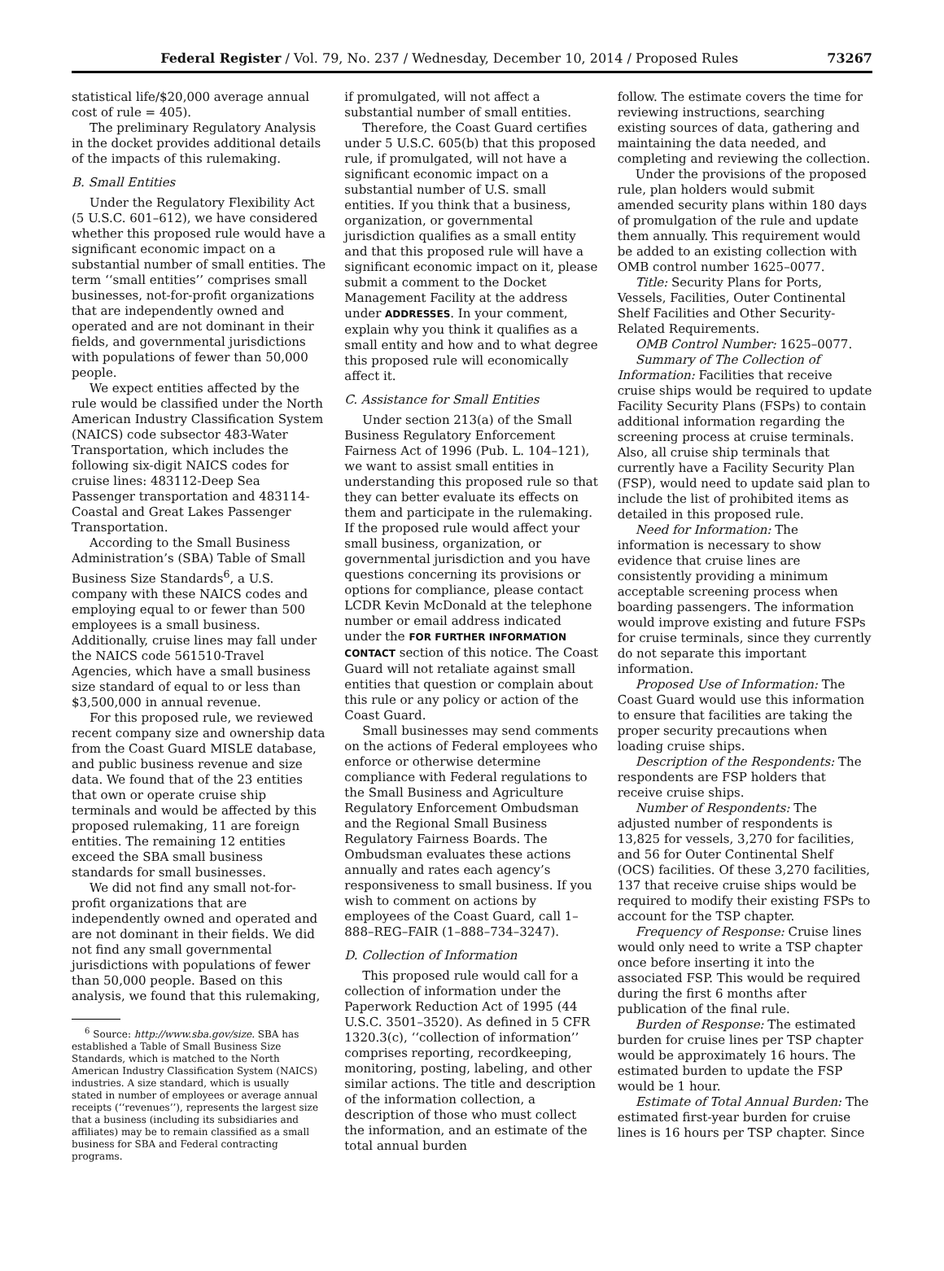Federal Register / Vol. 79, No. 237 / Wednesday, December 10, 2014 / Proposed Rules 73267
statistical life/$20,000 average annual cost of rule = 405).
The preliminary Regulatory Analysis in the docket provides additional details of the impacts of this rulemaking.
B. Small Entities
Under the Regulatory Flexibility Act (5 U.S.C. 601–612), we have considered whether this proposed rule would have a significant economic impact on a substantial number of small entities. The term ‘‘small entities’’ comprises small businesses, not-for-profit organizations that are independently owned and operated and are not dominant in their fields, and governmental jurisdictions with populations of fewer than 50,000 people.
We expect entities affected by the rule would be classified under the North American Industry Classification System (NAICS) code subsector 483-Water Transportation, which includes the following six-digit NAICS codes for cruise lines: 483112-Deep Sea Passenger transportation and 483114-Coastal and Great Lakes Passenger Transportation.
According to the Small Business Administration’s (SBA) Table of Small Business Size Standards<sup>6</sup>, a U.S. company with these NAICS codes and employing equal to or fewer than 500 employees is a small business. Additionally, cruise lines may fall under the NAICS code 561510-Travel Agencies, which have a small business size standard of equal to or less than $3,500,000 in annual revenue.
For this proposed rule, we reviewed recent company size and ownership data from the Coast Guard MISLE database, and public business revenue and size data. We found that of the 23 entities that own or operate cruise ship terminals and would be affected by this proposed rulemaking, 11 are foreign entities. The remaining 12 entities exceed the SBA small business standards for small businesses.
We did not find any small not-for-profit organizations that are independently owned and operated and are not dominant in their fields. We did not find any small governmental jurisdictions with populations of fewer than 50,000 people. Based on this analysis, we found that this rulemaking,
<sup>6</sup> Source: http://www.sba.gov/size. SBA has established a Table of Small Business Size Standards, which is matched to the North American Industry Classification System (NAICS) industries. A size standard, which is usually stated in number of employees or average annual receipts (‘‘revenues’’), represents the largest size that a business (including its subsidiaries and affiliates) may be to remain classified as a small business for SBA and Federal contracting programs.
if promulgated, will not affect a substantial number of small entities.
Therefore, the Coast Guard certifies under 5 U.S.C. 605(b) that this proposed rule, if promulgated, will not have a significant economic impact on a substantial number of U.S. small entities. If you think that a business, organization, or governmental jurisdiction qualifies as a small entity and that this proposed rule will have a significant economic impact on it, please submit a comment to the Docket Management Facility at the address under ADDRESSES. In your comment, explain why you think it qualifies as a small entity and how and to what degree this proposed rule will economically affect it.
C. Assistance for Small Entities
Under section 213(a) of the Small Business Regulatory Enforcement Fairness Act of 1996 (Pub. L. 104–121), we want to assist small entities in understanding this proposed rule so that they can better evaluate its effects on them and participate in the rulemaking. If the proposed rule would affect your small business, organization, or governmental jurisdiction and you have questions concerning its provisions or options for compliance, please contact LCDR Kevin McDonald at the telephone number or email address indicated under the FOR FURTHER INFORMATION CONTACT section of this notice. The Coast Guard will not retaliate against small entities that question or complain about this rule or any policy or action of the Coast Guard.
Small businesses may send comments on the actions of Federal employees who enforce or otherwise determine compliance with Federal regulations to the Small Business and Agriculture Regulatory Enforcement Ombudsman and the Regional Small Business Regulatory Fairness Boards. The Ombudsman evaluates these actions annually and rates each agency’s responsiveness to small business. If you wish to comment on actions by employees of the Coast Guard, call 1–888–REG–FAIR (1–888–734–3247).
D. Collection of Information
This proposed rule would call for a collection of information under the Paperwork Reduction Act of 1995 (44 U.S.C. 3501–3520). As defined in 5 CFR 1320.3(c), ‘‘collection of information’’ comprises reporting, recordkeeping, monitoring, posting, labeling, and other similar actions. The title and description of the information collection, a description of those who must collect the information, and an estimate of the total annual burden
follow. The estimate covers the time for reviewing instructions, searching existing sources of data, gathering and maintaining the data needed, and completing and reviewing the collection.
Under the provisions of the proposed rule, plan holders would submit amended security plans within 180 days of promulgation of the rule and update them annually. This requirement would be added to an existing collection with OMB control number 1625–0077.
Title: Security Plans for Ports, Vessels, Facilities, Outer Continental Shelf Facilities and Other Security-Related Requirements.
OMB Control Number: 1625–0077.
Summary of The Collection of Information: Facilities that receive cruise ships would be required to update Facility Security Plans (FSPs) to contain additional information regarding the screening process at cruise terminals. Also, all cruise ship terminals that currently have a Facility Security Plan (FSP), would need to update said plan to include the list of prohibited items as detailed in this proposed rule.
Need for Information: The information is necessary to show evidence that cruise lines are consistently providing a minimum acceptable screening process when boarding passengers. The information would improve existing and future FSPs for cruise terminals, since they currently do not separate this important information.
Proposed Use of Information: The Coast Guard would use this information to ensure that facilities are taking the proper security precautions when loading cruise ships.
Description of the Respondents: The respondents are FSP holders that receive cruise ships.
Number of Respondents: The adjusted number of respondents is 13,825 for vessels, 3,270 for facilities, and 56 for Outer Continental Shelf (OCS) facilities. Of these 3,270 facilities, 137 that receive cruise ships would be required to modify their existing FSPs to account for the TSP chapter.
Frequency of Response: Cruise lines would only need to write a TSP chapter once before inserting it into the associated FSP. This would be required during the first 6 months after publication of the final rule.
Burden of Response: The estimated burden for cruise lines per TSP chapter would be approximately 16 hours. The estimated burden to update the FSP would be 1 hour.
Estimate of Total Annual Burden: The estimated first-year burden for cruise lines is 16 hours per TSP chapter. Since